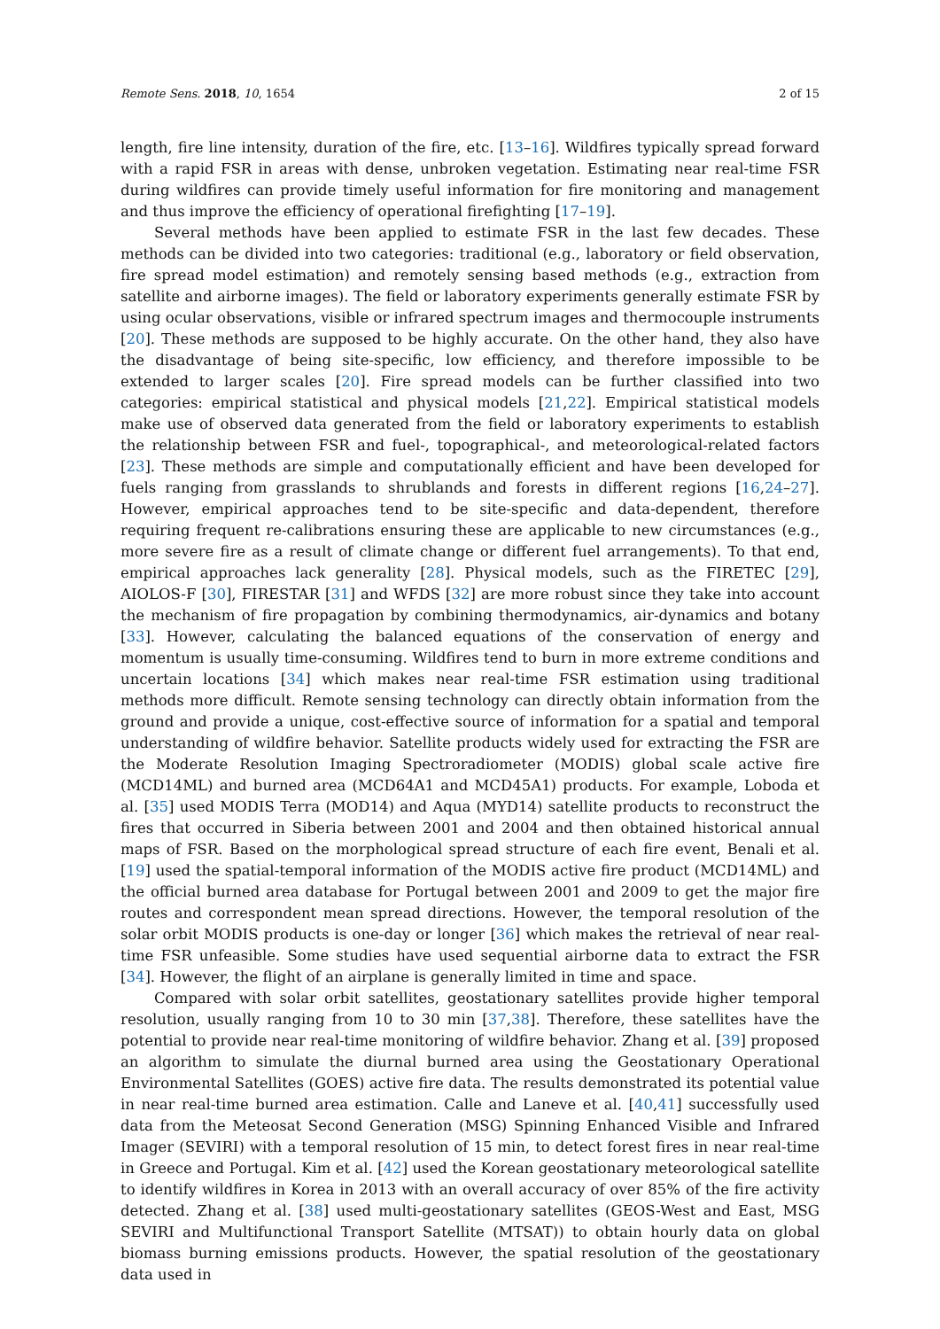Remote Sens. 2018, 10, 1654 2 of 15
length, fire line intensity, duration of the fire, etc. [13–16]. Wildfires typically spread forward with a rapid FSR in areas with dense, unbroken vegetation. Estimating near real-time FSR during wildfires can provide timely useful information for fire monitoring and management and thus improve the efficiency of operational firefighting [17–19].
Several methods have been applied to estimate FSR in the last few decades. These methods can be divided into two categories: traditional (e.g., laboratory or field observation, fire spread model estimation) and remotely sensing based methods (e.g., extraction from satellite and airborne images). The field or laboratory experiments generally estimate FSR by using ocular observations, visible or infrared spectrum images and thermocouple instruments [20]. These methods are supposed to be highly accurate. On the other hand, they also have the disadvantage of being site-specific, low efficiency, and therefore impossible to be extended to larger scales [20]. Fire spread models can be further classified into two categories: empirical statistical and physical models [21,22]. Empirical statistical models make use of observed data generated from the field or laboratory experiments to establish the relationship between FSR and fuel-, topographical-, and meteorological-related factors [23]. These methods are simple and computationally efficient and have been developed for fuels ranging from grasslands to shrublands and forests in different regions [16,24–27]. However, empirical approaches tend to be site-specific and data-dependent, therefore requiring frequent re-calibrations ensuring these are applicable to new circumstances (e.g., more severe fire as a result of climate change or different fuel arrangements). To that end, empirical approaches lack generality [28]. Physical models, such as the FIRETEC [29], AIOLOS-F [30], FIRESTAR [31] and WFDS [32] are more robust since they take into account the mechanism of fire propagation by combining thermodynamics, air-dynamics and botany [33]. However, calculating the balanced equations of the conservation of energy and momentum is usually time-consuming. Wildfires tend to burn in more extreme conditions and uncertain locations [34] which makes near real-time FSR estimation using traditional methods more difficult. Remote sensing technology can directly obtain information from the ground and provide a unique, cost-effective source of information for a spatial and temporal understanding of wildfire behavior. Satellite products widely used for extracting the FSR are the Moderate Resolution Imaging Spectroradiometer (MODIS) global scale active fire (MCD14ML) and burned area (MCD64A1 and MCD45A1) products. For example, Loboda et al. [35] used MODIS Terra (MOD14) and Aqua (MYD14) satellite products to reconstruct the fires that occurred in Siberia between 2001 and 2004 and then obtained historical annual maps of FSR. Based on the morphological spread structure of each fire event, Benali et al. [19] used the spatial-temporal information of the MODIS active fire product (MCD14ML) and the official burned area database for Portugal between 2001 and 2009 to get the major fire routes and correspondent mean spread directions. However, the temporal resolution of the solar orbit MODIS products is one-day or longer [36] which makes the retrieval of near real-time FSR unfeasible. Some studies have used sequential airborne data to extract the FSR [34]. However, the flight of an airplane is generally limited in time and space.
Compared with solar orbit satellites, geostationary satellites provide higher temporal resolution, usually ranging from 10 to 30 min [37,38]. Therefore, these satellites have the potential to provide near real-time monitoring of wildfire behavior. Zhang et al. [39] proposed an algorithm to simulate the diurnal burned area using the Geostationary Operational Environmental Satellites (GOES) active fire data. The results demonstrated its potential value in near real-time burned area estimation. Calle and Laneve et al. [40,41] successfully used data from the Meteosat Second Generation (MSG) Spinning Enhanced Visible and Infrared Imager (SEVIRI) with a temporal resolution of 15 min, to detect forest fires in near real-time in Greece and Portugal. Kim et al. [42] used the Korean geostationary meteorological satellite to identify wildfires in Korea in 2013 with an overall accuracy of over 85% of the fire activity detected. Zhang et al. [38] used multi-geostationary satellites (GEOS-West and East, MSG SEVIRI and Multifunctional Transport Satellite (MTSAT)) to obtain hourly data on global biomass burning emissions products. However, the spatial resolution of the geostationary data used in